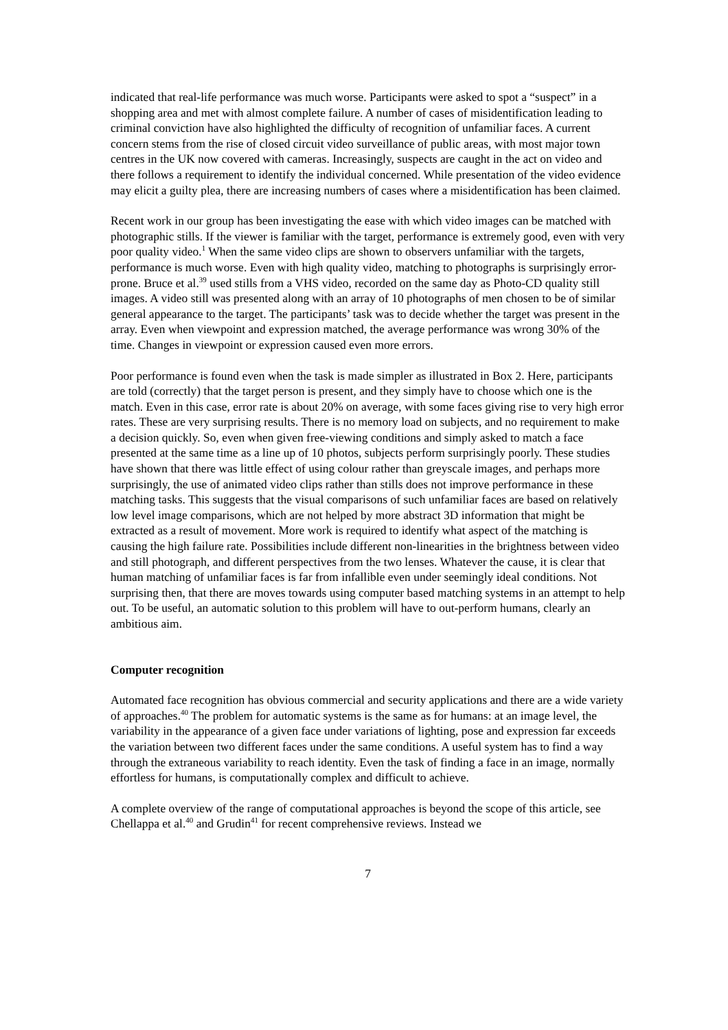indicated that real-life performance was much worse. Participants were asked to spot a “suspect” in a shopping area and met with almost complete failure. A number of cases of misidentification leading to criminal conviction have also highlighted the difficulty of recognition of unfamiliar faces. A current concern stems from the rise of closed circuit video surveillance of public areas, with most major town centres in the UK now covered with cameras. Increasingly, suspects are caught in the act on video and there follows a requirement to identify the individual concerned. While presentation of the video evidence may elicit a guilty plea, there are increasing numbers of cases where a misidentification has been claimed.
Recent work in our group has been investigating the ease with which video images can be matched with photographic stills. If the viewer is familiar with the target, performance is extremely good, even with very poor quality video.<sup>1</sup> When the same video clips are shown to observers unfamiliar with the targets, performance is much worse. Even with high quality video, matching to photographs is surprisingly error-prone. Bruce et al.<sup>39</sup> used stills from a VHS video, recorded on the same day as Photo-CD quality still images. A video still was presented along with an array of 10 photographs of men chosen to be of similar general appearance to the target. The participants’ task was to decide whether the target was present in the array. Even when viewpoint and expression matched, the average performance was wrong 30% of the time. Changes in viewpoint or expression caused even more errors.
Poor performance is found even when the task is made simpler as illustrated in Box 2. Here, participants are told (correctly) that the target person is present, and they simply have to choose which one is the match. Even in this case, error rate is about 20% on average, with some faces giving rise to very high error rates. These are very surprising results. There is no memory load on subjects, and no requirement to make a decision quickly. So, even when given free-viewing conditions and simply asked to match a face presented at the same time as a line up of 10 photos, subjects perform surprisingly poorly. These studies have shown that there was little effect of using colour rather than greyscale images, and perhaps more surprisingly, the use of animated video clips rather than stills does not improve performance in these matching tasks. This suggests that the visual comparisons of such unfamiliar faces are based on relatively low level image comparisons, which are not helped by more abstract 3D information that might be extracted as a result of movement. More work is required to identify what aspect of the matching is causing the high failure rate. Possibilities include different non-linearities in the brightness between video and still photograph, and different perspectives from the two lenses. Whatever the cause, it is clear that human matching of unfamiliar faces is far from infallible even under seemingly ideal conditions. Not surprising then, that there are moves towards using computer based matching systems in an attempt to help out. To be useful, an automatic solution to this problem will have to out-perform humans, clearly an ambitious aim.
Computer recognition
Automated face recognition has obvious commercial and security applications and there are a wide variety of approaches.<sup>40</sup> The problem for automatic systems is the same as for humans: at an image level, the variability in the appearance of a given face under variations of lighting, pose and expression far exceeds the variation between two different faces under the same conditions. A useful system has to find a way through the extraneous variability to reach identity. Even the task of finding a face in an image, normally effortless for humans, is computationally complex and difficult to achieve.
A complete overview of the range of computational approaches is beyond the scope of this article, see Chellappa et al.<sup>40</sup> and Grudin<sup>41</sup> for recent comprehensive reviews. Instead we
7